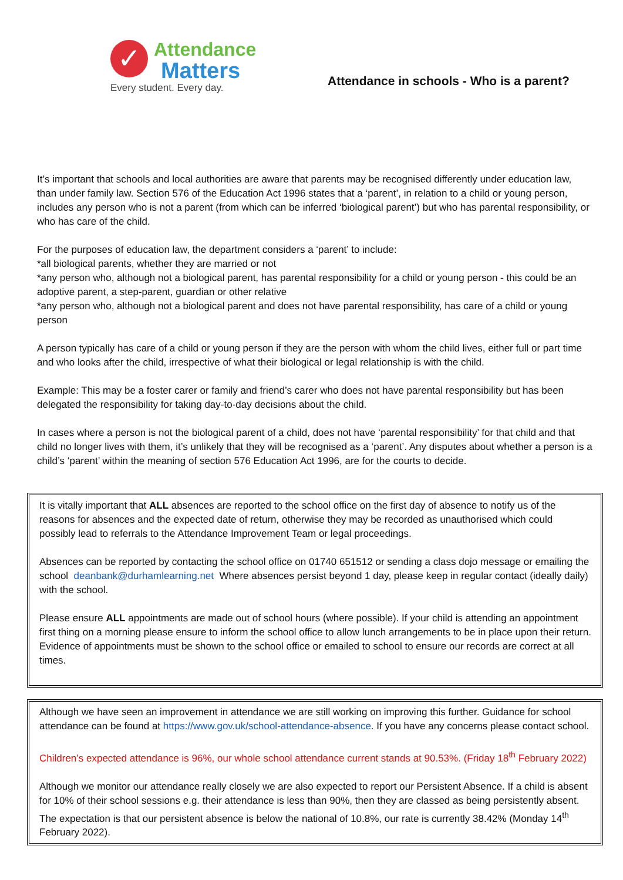✓
Attendance
Matters
Every student. Every day.
Attendance in schools - Who is a parent?
It’s important that schools and local authorities are aware that parents may be recognised differently under education law, than under family law. Section 576 of the Education Act 1996 states that a ‘parent’, in relation to a child or young person, includes any person who is not a parent (from which can be inferred ‘biological parent’) but who has parental responsibility, or who has care of the child.
For the purposes of education law, the department considers a ‘parent’ to include:
*all biological parents, whether they are married or not
*any person who, although not a biological parent, has parental responsibility for a child or young person - this could be an adoptive parent, a step-parent, guardian or other relative
*any person who, although not a biological parent and does not have parental responsibility, has care of a child or young person
A person typically has care of a child or young person if they are the person with whom the child lives, either full or part time and who looks after the child, irrespective of what their biological or legal relationship is with the child.
Example: This may be a foster carer or family and friend’s carer who does not have parental responsibility but has been delegated the responsibility for taking day-to-day decisions about the child.
In cases where a person is not the biological parent of a child, does not have ‘parental responsibility’ for that child and that child no longer lives with them, it’s unlikely that they will be recognised as a ‘parent’. Any disputes about whether a person is a child’s ‘parent’ within the meaning of section 576 Education Act 1996, are for the courts to decide.
It is vitally important that ALL absences are reported to the school office on the first day of absence to notify us of the reasons for absences and the expected date of return, otherwise they may be recorded as unauthorised which could possibly lead to referrals to the Attendance Improvement Team or legal proceedings.
Absences can be reported by contacting the school office on 01740 651512 or sending a class dojo message or emailing the school deanbank@durhamlearning.net Where absences persist beyond 1 day, please keep in regular contact (ideally daily) with the school.
Please ensure ALL appointments are made out of school hours (where possible). If your child is attending an appointment first thing on a morning please ensure to inform the school office to allow lunch arrangements to be in place upon their return. Evidence of appointments must be shown to the school office or emailed to school to ensure our records are correct at all times.
Although we have seen an improvement in attendance we are still working on improving this further. Guidance for school attendance can be found at https://www.gov.uk/school-attendance-absence. If you have any concerns please contact school.
Children’s expected attendance is 96%, our whole school attendance current stands at 90.53%. (Friday 18<sup>th</sup> February 2022)
Although we monitor our attendance really closely we are also expected to report our Persistent Absence. If a child is absent for 10% of their school sessions e.g. their attendance is less than 90%, then they are classed as being persistently absent. The expectation is that our persistent absence is below the national of 10.8%, our rate is currently 38.42% (Monday 14<sup>th</sup> February 2022).